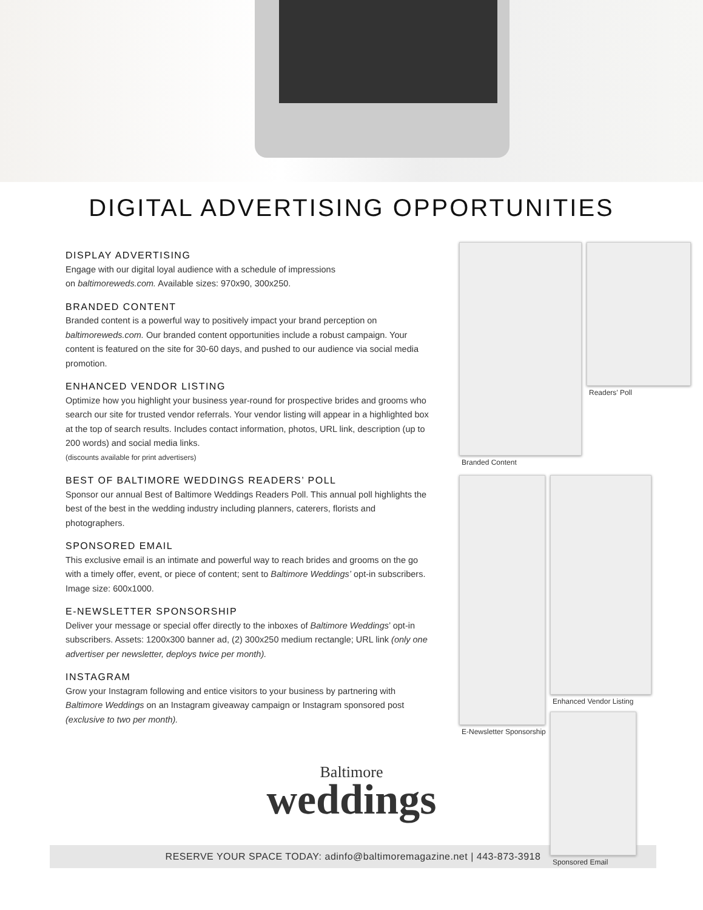DIGITAL ADVERTISING OPPORTUNITIES
DISPLAY ADVERTISING
Engage with our digital loyal audience with a schedule of impressions
on baltimoreweds.com. Available sizes: 970x90, 300x250.
BRANDED CONTENT
Branded content is a powerful way to positively impact your brand perception on baltimoreweds.com. Our branded content opportunities include a robust campaign. Your content is featured on the site for 30-60 days, and pushed to our audience via social media promotion.
ENHANCED VENDOR LISTING
Optimize how you highlight your business year-round for prospective brides and grooms who search our site for trusted vendor referrals. Your vendor listing will appear in a highlighted box at the top of search results. Includes contact information, photos, URL link, description (up to 200 words) and social media links.
(discounts available for print advertisers)
BEST OF BALTIMORE WEDDINGS READERS’ POLL
Sponsor our annual Best of Baltimore Weddings Readers Poll. This annual poll highlights the best of the best in the wedding industry including planners, caterers, florists and photographers.
SPONSORED EMAIL
This exclusive email is an intimate and powerful way to reach brides and grooms on the go with a timely offer, event, or piece of content; sent to Baltimore Weddings’ opt-in subscribers. Image size: 600x1000.
E-NEWSLETTER SPONSORSHIP
Deliver your message or special offer directly to the inboxes of Baltimore Weddings’ opt-in subscribers. Assets: 1200x300 banner ad, (2) 300x250 medium rectangle; URL link (only one advertiser per newsletter, deploys twice per month).
INSTAGRAM
Grow your Instagram following and entice visitors to your business by partnering with Baltimore Weddings on an Instagram giveaway campaign or Instagram sponsored post (exclusive to two per month).
Branded Content Readers’ Poll
E-Newsletter Sponsorship Enhanced Vendor Listing
Sponsored Email
Baltimore
weddings
RESERVE YOUR SPACE TODAY: adinfo@baltimoremagazine.net | 443-873-3918